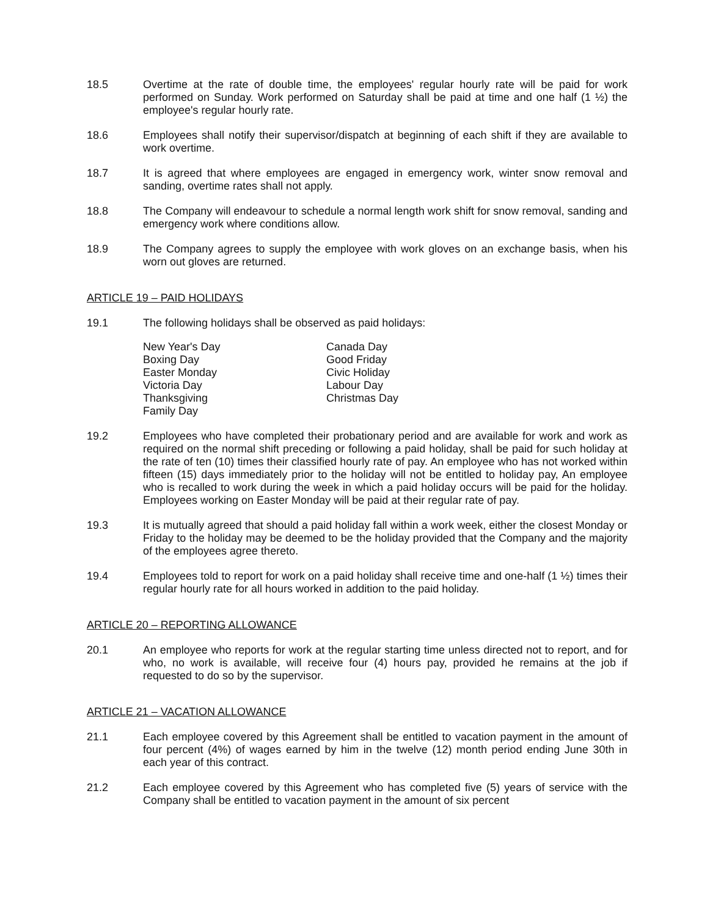18.5 Overtime at the rate of double time, the employees' regular hourly rate will be paid for work performed on Sunday. Work performed on Saturday shall be paid at time and one half (1 ½) the employee's regular hourly rate.
18.6 Employees shall notify their supervisor/dispatch at beginning of each shift if they are available to work overtime.
18.7 It is agreed that where employees are engaged in emergency work, winter snow removal and sanding, overtime rates shall not apply.
18.8 The Company will endeavour to schedule a normal length work shift for snow removal, sanding and emergency work where conditions allow.
18.9 The Company agrees to supply the employee with work gloves on an exchange basis, when his worn out gloves are returned.
ARTICLE 19 – PAID HOLIDAYS
19.1 The following holidays shall be observed as paid holidays:
New Year's Day
Boxing Day
Easter Monday
Victoria Day
Thanksgiving
Family Day
Canada Day
Good Friday
Civic Holiday
Labour Day
Christmas Day
19.2 Employees who have completed their probationary period and are available for work and work as required on the normal shift preceding or following a paid holiday, shall be paid for such holiday at the rate of ten (10) times their classified hourly rate of pay. An employee who has not worked within fifteen (15) days immediately prior to the holiday will not be entitled to holiday pay, An employee who is recalled to work during the week in which a paid holiday occurs will be paid for the holiday. Employees working on Easter Monday will be paid at their regular rate of pay.
19.3 It is mutually agreed that should a paid holiday fall within a work week, either the closest Monday or Friday to the holiday may be deemed to be the holiday provided that the Company and the majority of the employees agree thereto.
19.4 Employees told to report for work on a paid holiday shall receive time and one-half (1 ½) times their regular hourly rate for all hours worked in addition to the paid holiday.
ARTICLE 20 – REPORTING ALLOWANCE
20.1 An employee who reports for work at the regular starting time unless directed not to report, and for who, no work is available, will receive four (4) hours pay, provided he remains at the job if requested to do so by the supervisor.
ARTICLE 21 – VACATION ALLOWANCE
21.1 Each employee covered by this Agreement shall be entitled to vacation payment in the amount of four percent (4%) of wages earned by him in the twelve (12) month period ending June 30th in each year of this contract.
21.2 Each employee covered by this Agreement who has completed five (5) years of service with the Company shall be entitled to vacation payment in the amount of six percent